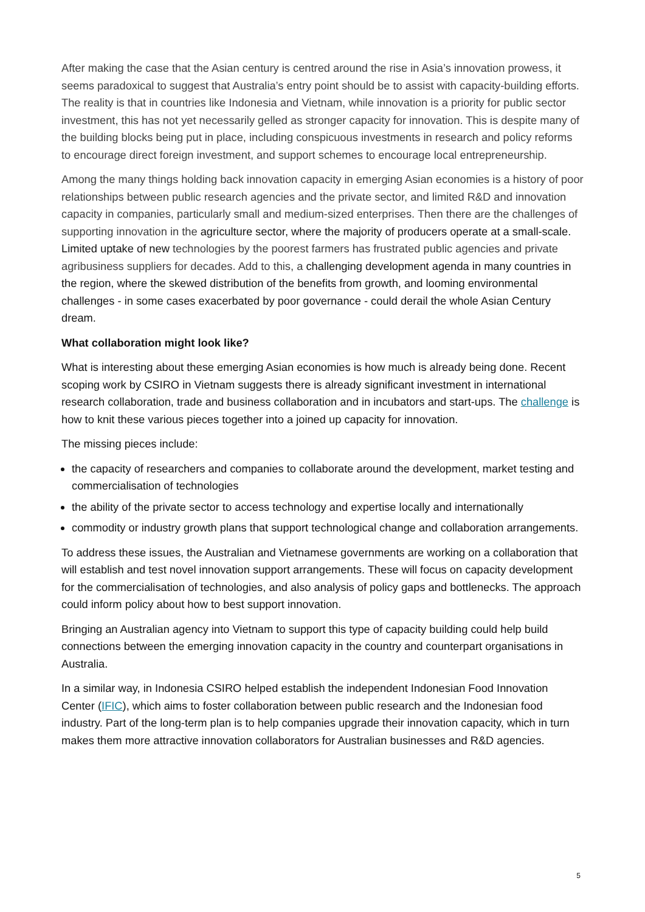After making the case that the Asian century is centred around the rise in Asia’s innovation prowess, it seems paradoxical to suggest that Australia’s entry point should be to assist with capacity-building efforts. The reality is that in countries like Indonesia and Vietnam, while innovation is a priority for public sector investment, this has not yet necessarily gelled as stronger capacity for innovation. This is despite many of the building blocks being put in place, including conspicuous investments in research and policy reforms to encourage direct foreign investment, and support schemes to encourage local entrepreneurship.
Among the many things holding back innovation capacity in emerging Asian economies is a history of poor relationships between public research agencies and the private sector, and limited R&D and innovation capacity in companies, particularly small and medium-sized enterprises. Then there are the challenges of supporting innovation in the agriculture sector, where the majority of producers operate at a small-scale. Limited uptake of new technologies by the poorest farmers has frustrated public agencies and private agribusiness suppliers for decades. Add to this, a challenging development agenda in many countries in the region, where the skewed distribution of the benefits from growth, and looming environmental challenges - in some cases exacerbated by poor governance - could derail the whole Asian Century dream.
What collaboration might look like?
What is interesting about these emerging Asian economies is how much is already being done. Recent scoping work by CSIRO in Vietnam suggests there is already significant investment in international research collaboration, trade and business collaboration and in incubators and start-ups. The challenge is how to knit these various pieces together into a joined up capacity for innovation.
The missing pieces include:
the capacity of researchers and companies to collaborate around the development, market testing and commercialisation of technologies
the ability of the private sector to access technology and expertise locally and internationally
commodity or industry growth plans that support technological change and collaboration arrangements.
To address these issues, the Australian and Vietnamese governments are working on a collaboration that will establish and test novel innovation support arrangements. These will focus on capacity development for the commercialisation of technologies, and also analysis of policy gaps and bottlenecks. The approach could inform policy about how to best support innovation.
Bringing an Australian agency into Vietnam to support this type of capacity building could help build connections between the emerging innovation capacity in the country and counterpart organisations in Australia.
In a similar way, in Indonesia CSIRO helped establish the independent Indonesian Food Innovation Center (IFIC), which aims to foster collaboration between public research and the Indonesian food industry. Part of the long-term plan is to help companies upgrade their innovation capacity, which in turn makes them more attractive innovation collaborators for Australian businesses and R&D agencies.
5